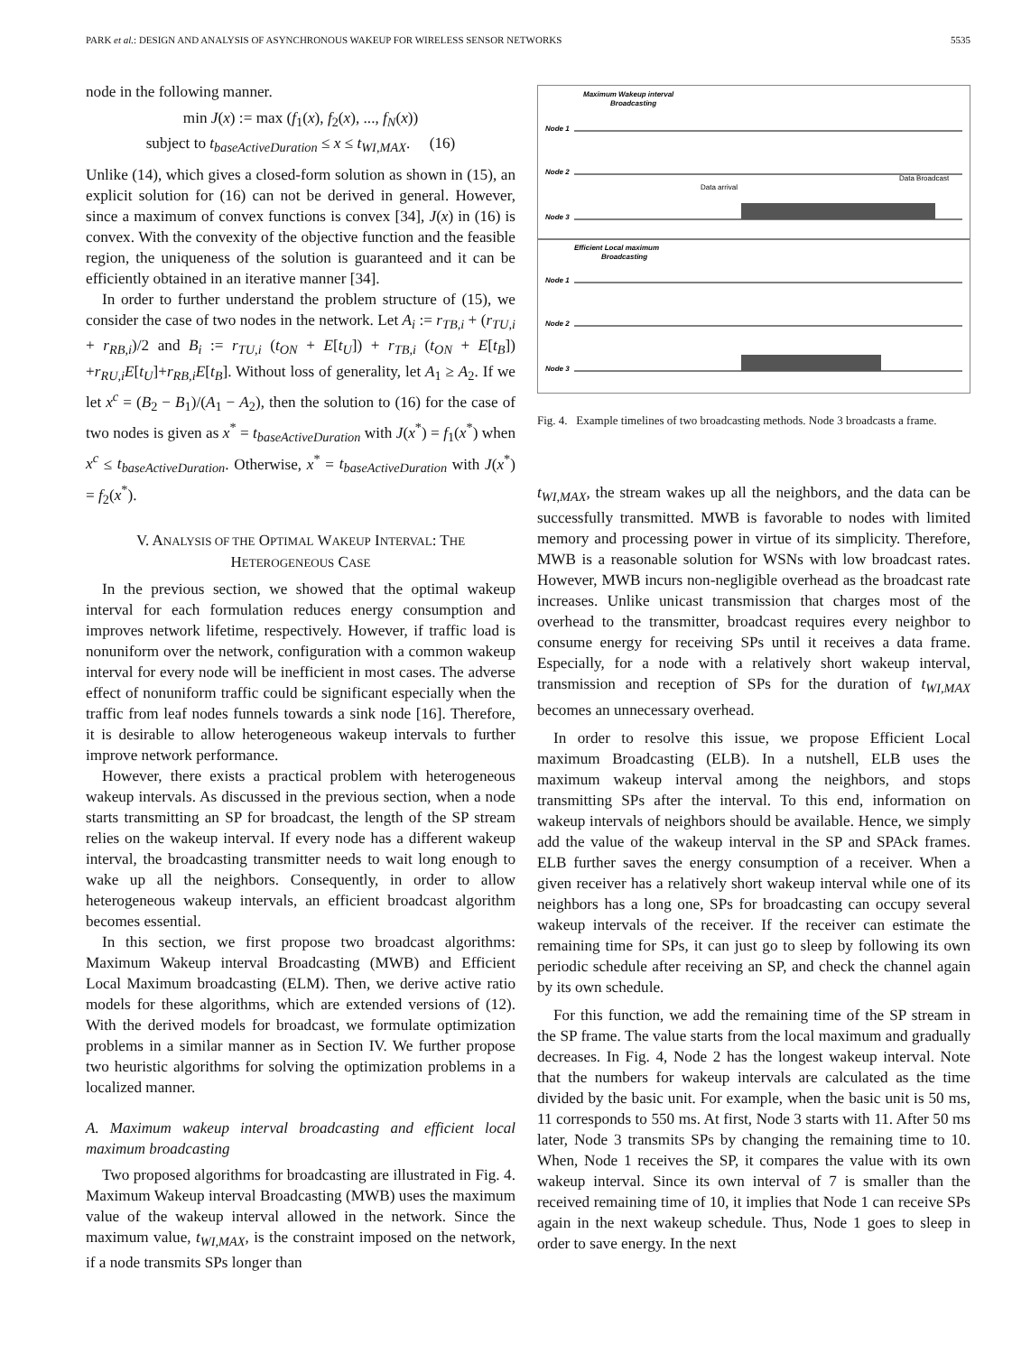PARK et al.: DESIGN AND ANALYSIS OF ASYNCHRONOUS WAKEUP FOR WIRELESS SENSOR NETWORKS 5535
node in the following manner.
min J(x) := max (f<sub>1</sub>(x), f<sub>2</sub>(x), ..., f<sub>N</sub>(x))
subject to t<sub>baseActiveDuration</sub> ≤ x ≤ t<sub>WI,MAX</sub>. (16)
Unlike (14), which gives a closed-form solution as shown in (15), an explicit solution for (16) can not be derived in general. However, since a maximum of convex functions is convex [34], J(x) in (16) is convex. With the convexity of the objective function and the feasible region, the uniqueness of the solution is guaranteed and it can be efficiently obtained in an iterative manner [34].
In order to further understand the problem structure of (15), we consider the case of two nodes in the network. Let A<sub>i</sub> := r<sub>TB,i</sub> + (r<sub>TU,i</sub> + r<sub>RB,i</sub>)/2 and B<sub>i</sub> := r<sub>TU,i</sub> (t<sub>ON</sub> + E[t<sub>U</sub>]) + r<sub>TB,i</sub> (t<sub>ON</sub> + E[t<sub>B</sub>]) +r<sub>RU,i</sub>E[t<sub>U</sub>]+r<sub>RB,i</sub>E[t<sub>B</sub>]. Without loss of generality, let A<sub>1</sub> ≥ A<sub>2</sub>. If we let x<sup>c</sup> = (B<sub>2</sub> − B<sub>1</sub>)/(A<sub>1</sub> − A<sub>2</sub>), then the solution to (16) for the case of two nodes is given as x<sup>*</sup> = t<sub>baseActiveDuration</sub> with J(x<sup>*</sup>) = f<sub>1</sub>(x<sup>*</sup>) when x<sup>c</sup> ≤ t<sub>baseActiveDuration</sub>. Otherwise, x<sup>*</sup> = t<sub>baseActiveDuration</sub> with J(x<sup>*</sup>) = f<sub>2</sub>(x<sup>*</sup>).
V. ANALYSIS OF THE OPTIMAL WAKEUP INTERVAL: THE
HETEROGENEOUS CASE
In the previous section, we showed that the optimal wakeup interval for each formulation reduces energy consumption and improves network lifetime, respectively. However, if traffic load is nonuniform over the network, configuration with a common wakeup interval for every node will be inefficient in most cases. The adverse effect of nonuniform traffic could be significant especially when the traffic from leaf nodes funnels towards a sink node [16]. Therefore, it is desirable to allow heterogeneous wakeup intervals to further improve network performance.
However, there exists a practical problem with heterogeneous wakeup intervals. As discussed in the previous section, when a node starts transmitting an SP for broadcast, the length of the SP stream relies on the wakeup interval. If every node has a different wakeup interval, the broadcasting transmitter needs to wait long enough to wake up all the neighbors. Consequently, in order to allow heterogeneous wakeup intervals, an efficient broadcast algorithm becomes essential.
In this section, we first propose two broadcast algorithms: Maximum Wakeup interval Broadcasting (MWB) and Efficient Local Maximum broadcasting (ELM). Then, we derive active ratio models for these algorithms, which are extended versions of (12). With the derived models for broadcast, we formulate optimization problems in a similar manner as in Section IV. We further propose two heuristic algorithms for solving the optimization problems in a localized manner.
A. Maximum wakeup interval broadcasting and efficient local maximum broadcasting
Two proposed algorithms for broadcasting are illustrated in Fig. 4. Maximum Wakeup interval Broadcasting (MWB) uses the maximum value of the wakeup interval allowed in the network. Since the maximum value, t<sub>WI,MAX</sub>, is the constraint imposed on the network, if a node transmits SPs longer than
Maximum Wakeup interval
Broadcasting
Node 1
Node 2
Node 3
Efficient Local maximum
Broadcasting
Node 1
Node 2
Node 3
Data Broadcast
Data arrival
Fig. 4. Example timelines of two broadcasting methods. Node 3 broadcasts a frame.
t<sub>WI,MAX</sub>, the stream wakes up all the neighbors, and the data can be successfully transmitted. MWB is favorable to nodes with limited memory and processing power in virtue of its simplicity. Therefore, MWB is a reasonable solution for WSNs with low broadcast rates. However, MWB incurs non-negligible overhead as the broadcast rate increases. Unlike unicast transmission that charges most of the overhead to the transmitter, broadcast requires every neighbor to consume energy for receiving SPs until it receives a data frame. Especially, for a node with a relatively short wakeup interval, transmission and reception of SPs for the duration of t<sub>WI,MAX</sub> becomes an unnecessary overhead.
In order to resolve this issue, we propose Efficient Local maximum Broadcasting (ELB). In a nutshell, ELB uses the maximum wakeup interval among the neighbors, and stops transmitting SPs after the interval. To this end, information on wakeup intervals of neighbors should be available. Hence, we simply add the value of the wakeup interval in the SP and SPAck frames. ELB further saves the energy consumption of a receiver. When a given receiver has a relatively short wakeup interval while one of its neighbors has a long one, SPs for broadcasting can occupy several wakeup intervals of the receiver. If the receiver can estimate the remaining time for SPs, it can just go to sleep by following its own periodic schedule after receiving an SP, and check the channel again by its own schedule.
For this function, we add the remaining time of the SP stream in the SP frame. The value starts from the local maximum and gradually decreases. In Fig. 4, Node 2 has the longest wakeup interval. Note that the numbers for wakeup intervals are calculated as the time divided by the basic unit. For example, when the basic unit is 50 ms, 11 corresponds to 550 ms. At first, Node 3 starts with 11. After 50 ms later, Node 3 transmits SPs by changing the remaining time to 10. When, Node 1 receives the SP, it compares the value with its own wakeup interval. Since its own interval of 7 is smaller than the received remaining time of 10, it implies that Node 1 can receive SPs again in the next wakeup schedule. Thus, Node 1 goes to sleep in order to save energy. In the next